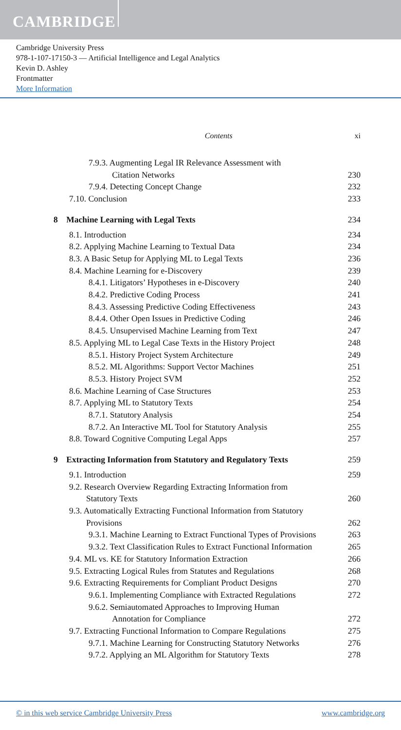CAMBRIDGE
Cambridge University Press
978-1-107-17150-3 — Artificial Intelligence and Legal Analytics
Kevin D. Ashley
Frontmatter
More Information
Contents xi
7.9.3. Augmenting Legal IR Relevance Assessment with
Citation Networks 230
7.9.4. Detecting Concept Change 232
7.10. Conclusion 233
8 Machine Learning with Legal Texts 234
8.1. Introduction 234
8.2. Applying Machine Learning to Textual Data 234
8.3. A Basic Setup for Applying ML to Legal Texts 236
8.4. Machine Learning for e-Discovery 239
8.4.1. Litigators’ Hypotheses in e-Discovery 240
8.4.2. Predictive Coding Process 241
8.4.3. Assessing Predictive Coding Effectiveness 243
8.4.4. Other Open Issues in Predictive Coding 246
8.4.5. Unsupervised Machine Learning from Text 247
8.5. Applying ML to Legal Case Texts in the History Project 248
8.5.1. History Project System Architecture 249
8.5.2. ML Algorithms: Support Vector Machines 251
8.5.3. History Project SVM 252
8.6. Machine Learning of Case Structures 253
8.7. Applying ML to Statutory Texts 254
8.7.1. Statutory Analysis 254
8.7.2. An Interactive ML Tool for Statutory Analysis 255
8.8. Toward Cognitive Computing Legal Apps 257
9 Extracting Information from Statutory and Regulatory Texts 259
9.1. Introduction 259
9.2. Research Overview Regarding Extracting Information from
Statutory Texts 260
9.3. Automatically Extracting Functional Information from Statutory
Provisions 262
9.3.1. Machine Learning to Extract Functional Types of Provisions 263
9.3.2. Text Classification Rules to Extract Functional Information 265
9.4. ML vs. KE for Statutory Information Extraction 266
9.5. Extracting Logical Rules from Statutes and Regulations 268
9.6. Extracting Requirements for Compliant Product Designs 270
9.6.1. Implementing Compliance with Extracted Regulations 272
9.6.2. Semiautomated Approaches to Improving Human
Annotation for Compliance 272
9.7. Extracting Functional Information to Compare Regulations 275
9.7.1. Machine Learning for Constructing Statutory Networks 276
9.7.2. Applying an ML Algorithm for Statutory Texts 278
© in this web service Cambridge University Press www.cambridge.org